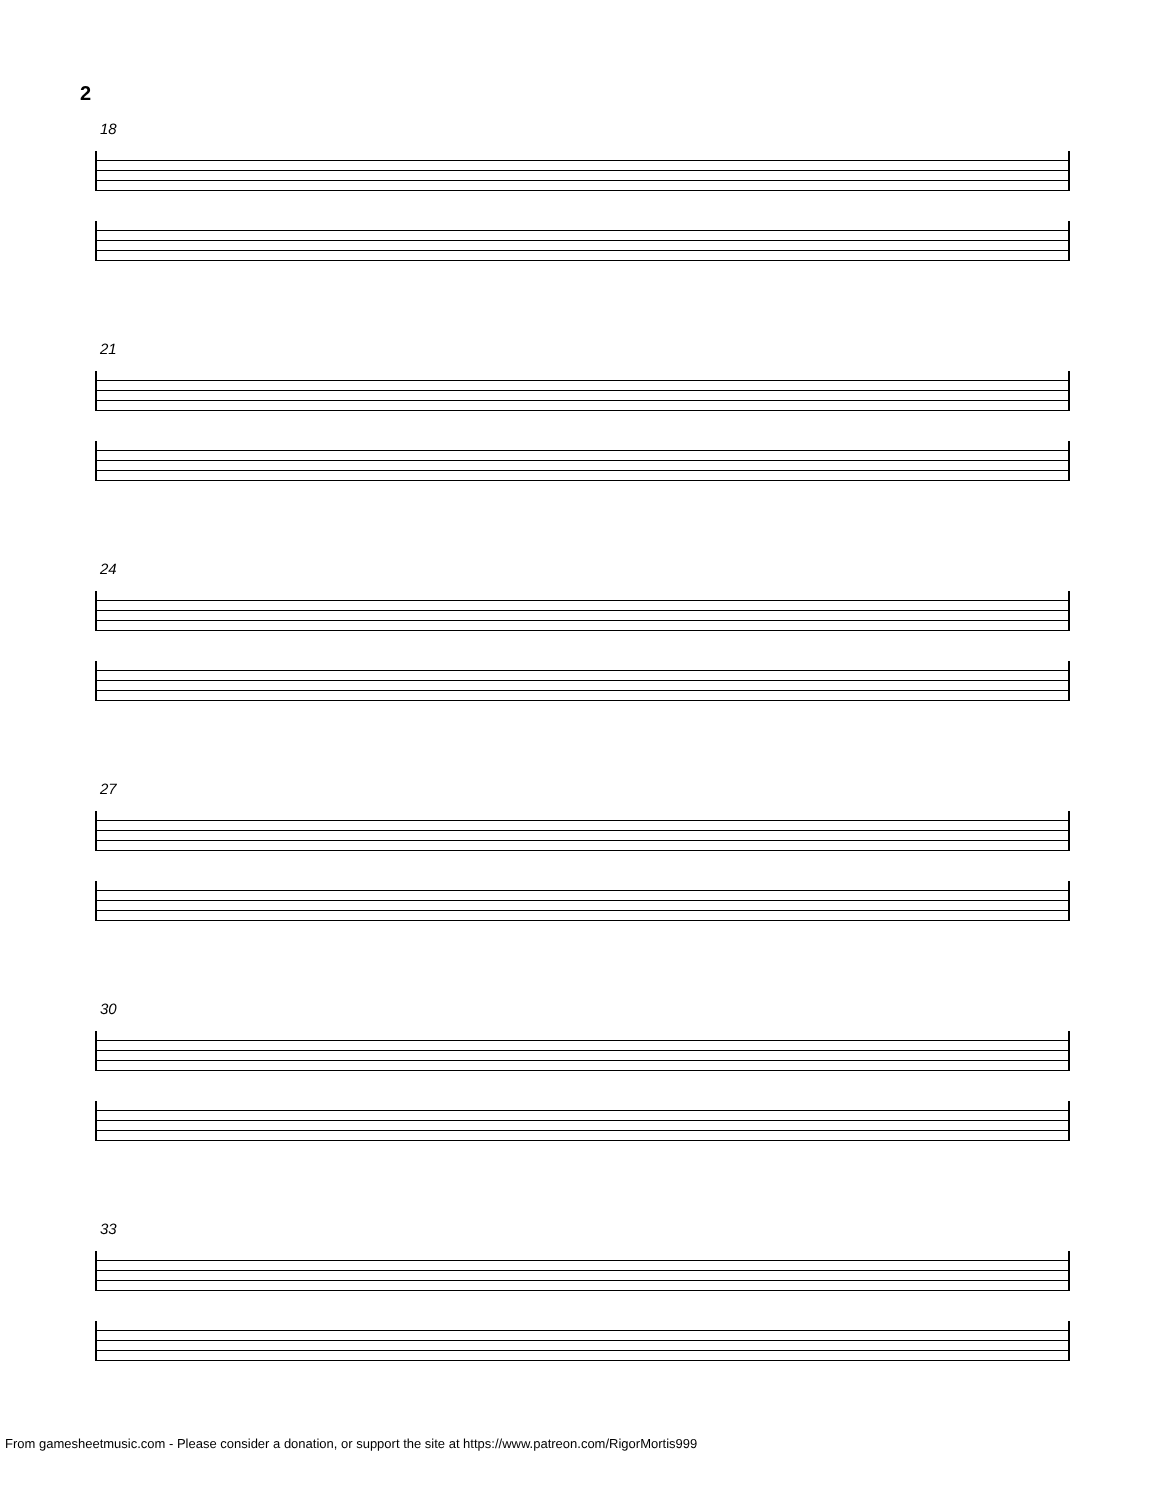2
18
21
24
27
30
33
From gamesheetmusic.com - Please consider a donation, or support the site at https://www.patreon.com/RigorMortis999